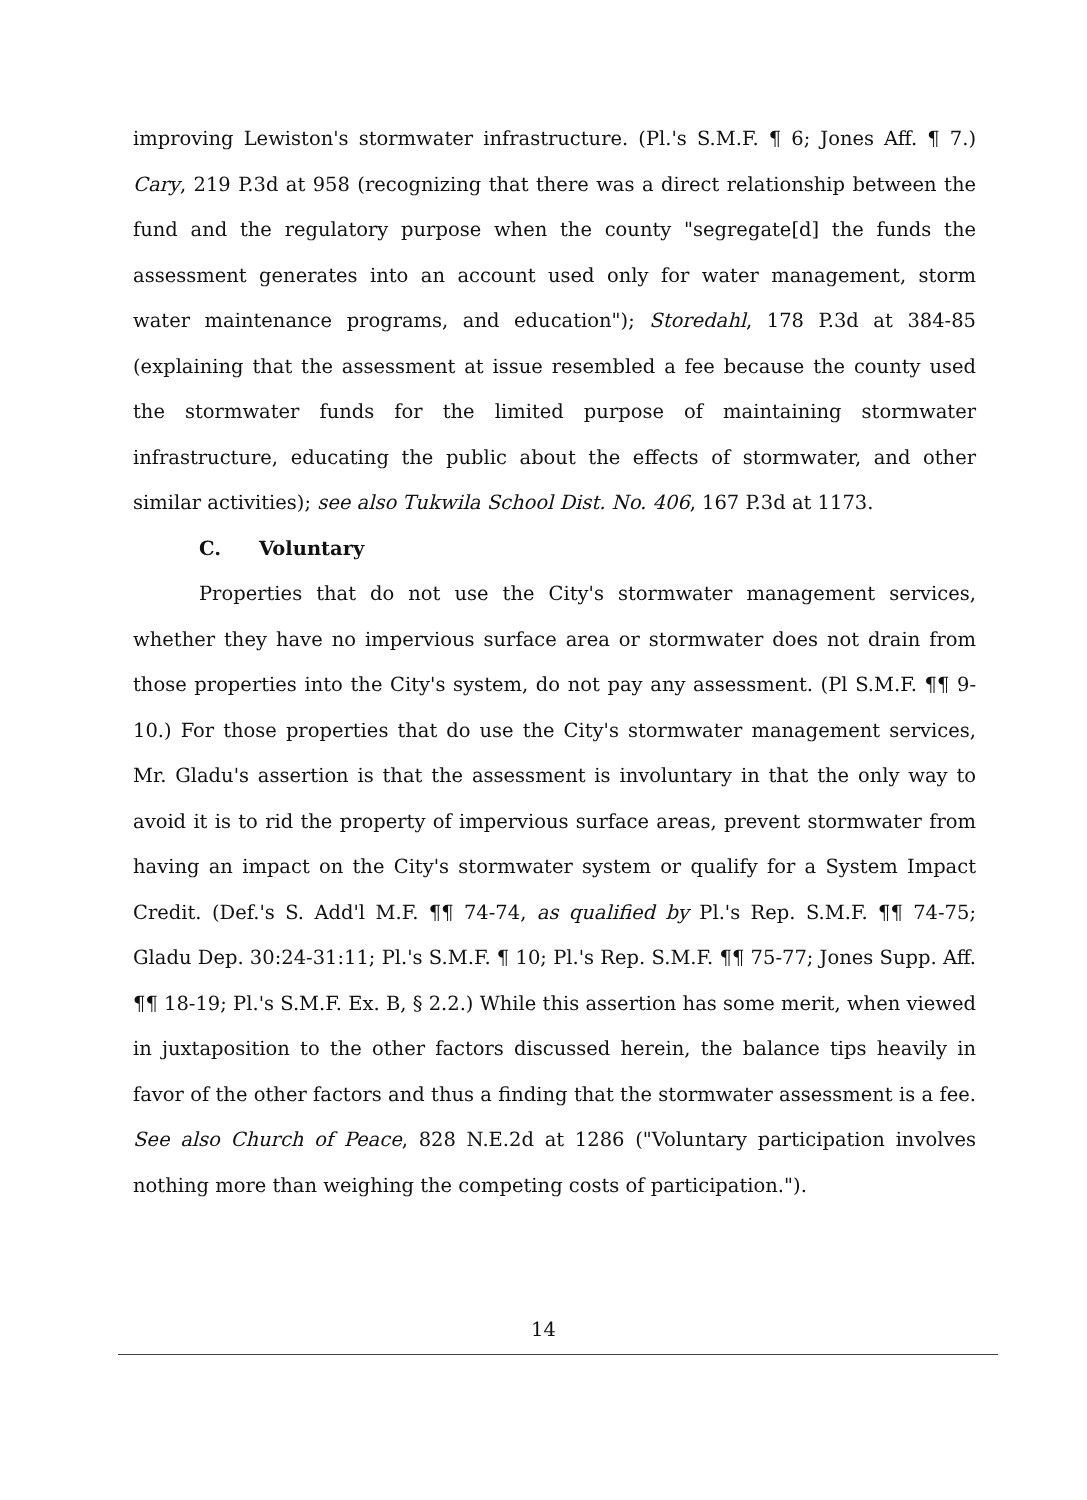improving Lewiston's stormwater infrastructure. (Pl.'s S.M.F. ¶ 6; Jones Aff. ¶ 7.) Cary, 219 P.3d at 958 (recognizing that there was a direct relationship between the fund and the regulatory purpose when the county "segregate[d] the funds the assessment generates into an account used only for water management, storm water maintenance programs, and education"); Storedahl, 178 P.3d at 384-85 (explaining that the assessment at issue resembled a fee because the county used the stormwater funds for the limited purpose of maintaining stormwater infrastructure, educating the public about the effects of stormwater, and other similar activities); see also Tukwila School Dist. No. 406, 167 P.3d at 1173.
C. Voluntary
Properties that do not use the City's stormwater management services, whether they have no impervious surface area or stormwater does not drain from those properties into the City's system, do not pay any assessment. (Pl S.M.F. ¶¶ 9-10.) For those properties that do use the City's stormwater management services, Mr. Gladu's assertion is that the assessment is involuntary in that the only way to avoid it is to rid the property of impervious surface areas, prevent stormwater from having an impact on the City's stormwater system or qualify for a System Impact Credit. (Def.'s S. Add'l M.F. ¶¶ 74-74, as qualified by Pl.'s Rep. S.M.F. ¶¶ 74-75; Gladu Dep. 30:24-31:11; Pl.'s S.M.F. ¶ 10; Pl.'s Rep. S.M.F. ¶¶ 75-77; Jones Supp. Aff. ¶¶ 18-19; Pl.'s S.M.F. Ex. B, § 2.2.) While this assertion has some merit, when viewed in juxtaposition to the other factors discussed herein, the balance tips heavily in favor of the other factors and thus a finding that the stormwater assessment is a fee. See also Church of Peace, 828 N.E.2d at 1286 ("Voluntary participation involves nothing more than weighing the competing costs of participation.").
14